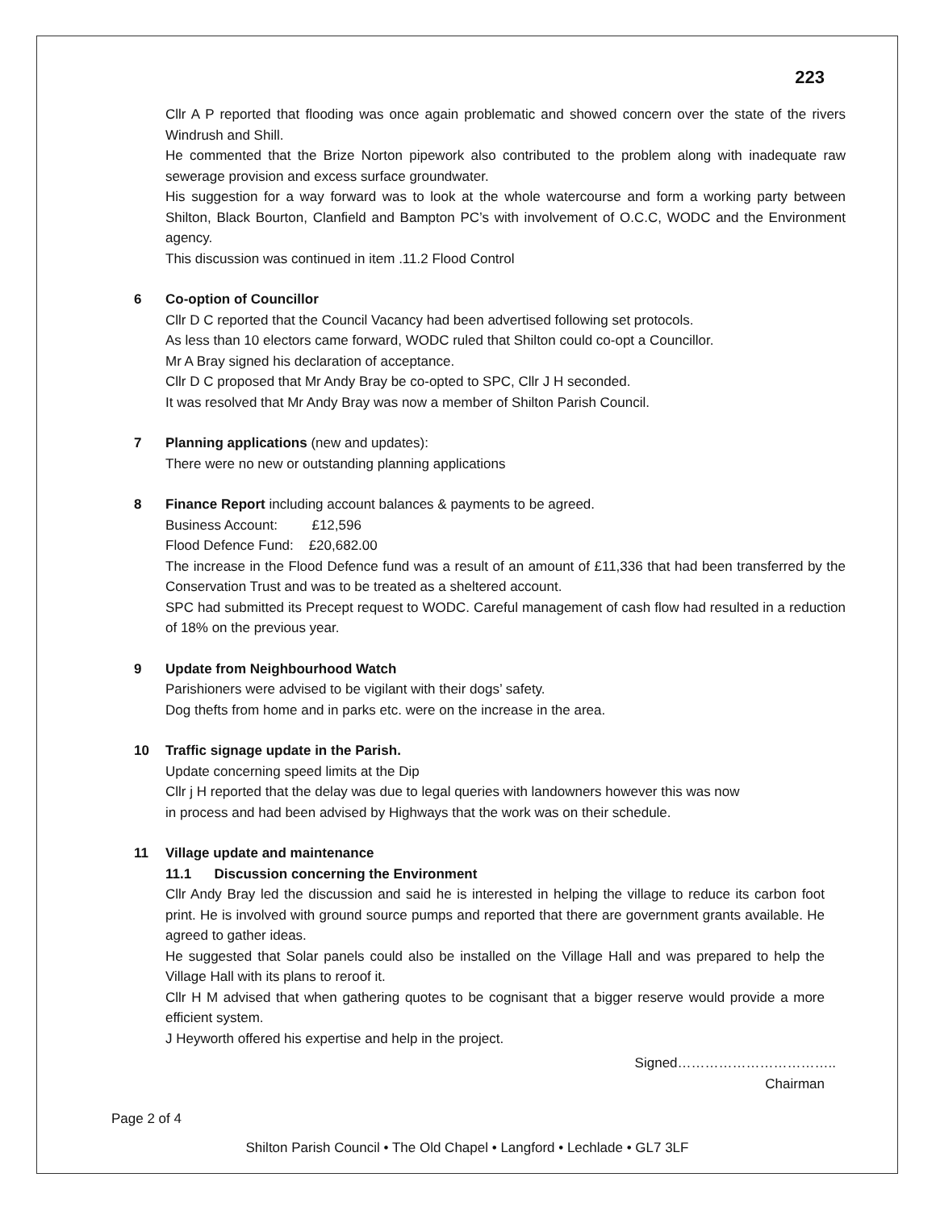223
Cllr A P reported that flooding was once again problematic and showed concern over the state of the rivers Windrush and Shill.
He commented that the Brize Norton pipework also contributed to the problem along with inadequate raw sewerage provision and excess surface groundwater.
His suggestion for a way forward was to look at the whole watercourse and form a working party between Shilton, Black Bourton, Clanfield and Bampton PC’s with involvement of O.C.C, WODC and the Environment agency.
This discussion was continued in item .11.2 Flood Control
6
Co-option of Councillor
Cllr D C reported that the Council Vacancy had been advertised following set protocols.
As less than 10 electors came forward, WODC ruled that Shilton could co-opt a Councillor.
Mr A Bray signed his declaration of acceptance.
Cllr D C proposed that Mr Andy Bray be co-opted to SPC, Cllr J H seconded.
It was resolved that Mr Andy Bray was now a member of Shilton Parish Council.
7
Planning applications (new and updates):
There were no new or outstanding planning applications
8
Finance Report including account balances & payments to be agreed.
Business Account: £12,596
Flood Defence Fund: £20,682.00
The increase in the Flood Defence fund was a result of an amount of £11,336 that had been transferred by the Conservation Trust and was to be treated as a sheltered account.
SPC had submitted its Precept request to WODC. Careful management of cash flow had resulted in a reduction of 18% on the previous year.
9
Update from Neighbourhood Watch
Parishioners were advised to be vigilant with their dogs’ safety.
Dog thefts from home and in parks etc. were on the increase in the area.
10
Traffic signage update in the Parish.
Update concerning speed limits at the Dip
Cllr j H reported that the delay was due to legal queries with landowners however this was now
in process and had been advised by Highways that the work was on their schedule.
11
Village update and maintenance
11.1 Discussion concerning the Environment
Cllr Andy Bray led the discussion and said he is interested in helping the village to reduce its carbon foot print. He is involved with ground source pumps and reported that there are government grants available. He agreed to gather ideas.
He suggested that Solar panels could also be installed on the Village Hall and was prepared to help the Village Hall with its plans to reroof it.
Cllr H M advised that when gathering quotes to be cognisant that a bigger reserve would provide a more efficient system.
J Heyworth offered his expertise and help in the project.
Signed……………………………..
Chairman
Page 2 of 4
Shilton Parish Council • The Old Chapel • Langford • Lechlade • GL7 3LF